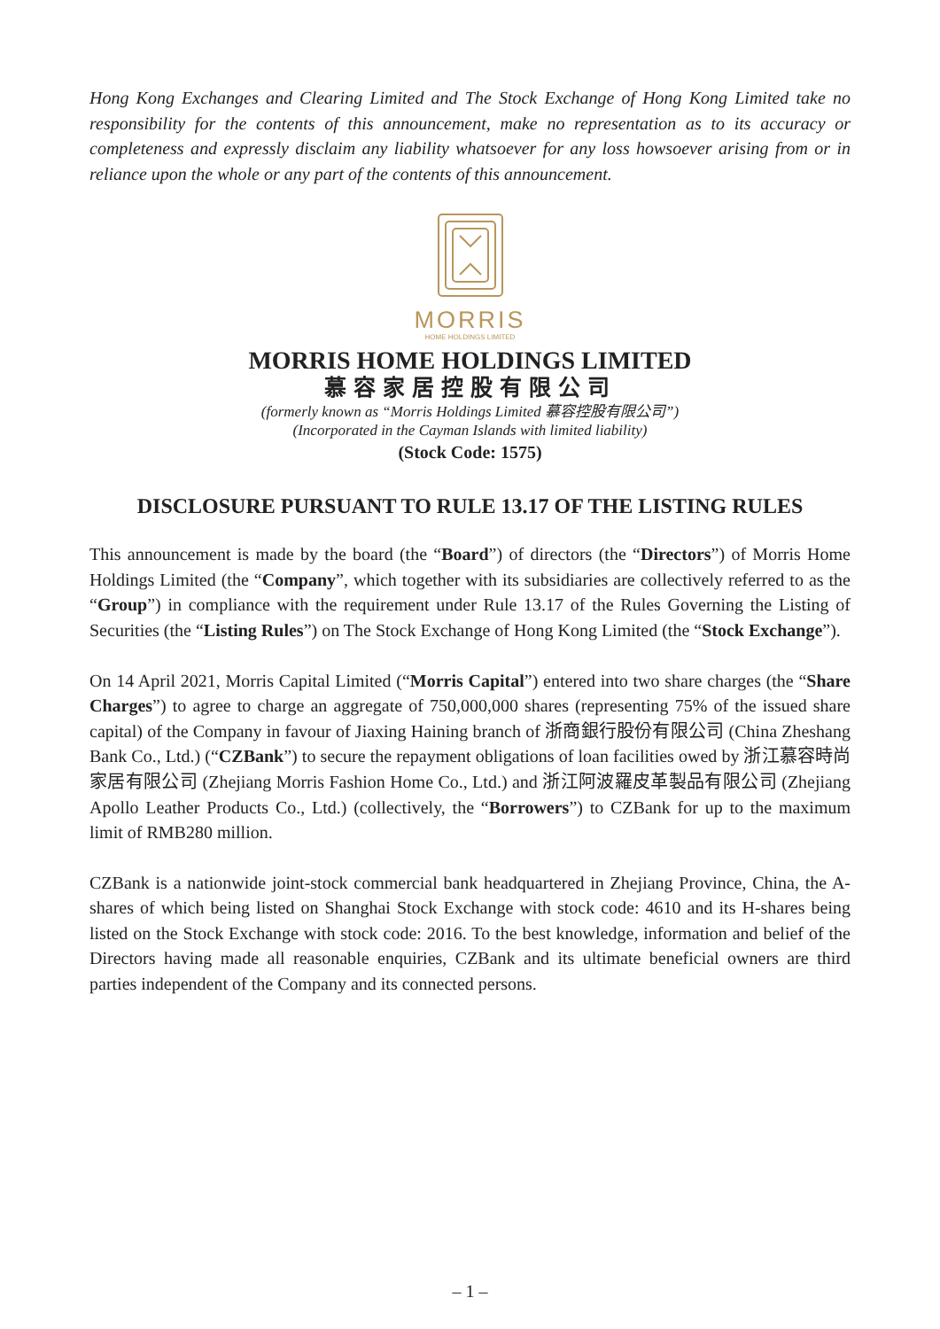Hong Kong Exchanges and Clearing Limited and The Stock Exchange of Hong Kong Limited take no responsibility for the contents of this announcement, make no representation as to its accuracy or completeness and expressly disclaim any liability whatsoever for any loss howsoever arising from or in reliance upon the whole or any part of the contents of this announcement.
MORRIS
HOME HOLDINGS LIMITED
MORRIS HOME HOLDINGS LIMITED
慕容家居控股有限公司
(formerly known as “Morris Holdings Limited 慕容控股有限公司”)
(Incorporated in the Cayman Islands with limited liability)
(Stock Code: 1575)
DISCLOSURE PURSUANT TO RULE 13.17 OF THE LISTING RULES
This announcement is made by the board (the “Board”) of directors (the “Directors”) of Morris Home Holdings Limited (the “Company”, which together with its subsidiaries are collectively referred to as the “Group”) in compliance with the requirement under Rule 13.17 of the Rules Governing the Listing of Securities (the “Listing Rules”) on The Stock Exchange of Hong Kong Limited (the “Stock Exchange”).
On 14 April 2021, Morris Capital Limited (“Morris Capital”) entered into two share charges (the “Share Charges”) to agree to charge an aggregate of 750,000,000 shares (representing 75% of the issued share capital) of the Company in favour of Jiaxing Haining branch of 浙商銀行股份有限公司 (China Zheshang Bank Co., Ltd.) (“CZBank”) to secure the repayment obligations of loan facilities owed by 浙江慕容時尚家居有限公司 (Zhejiang Morris Fashion Home Co., Ltd.) and 浙江阿波羅皮革製品有限公司 (Zhejiang Apollo Leather Products Co., Ltd.) (collectively, the “Borrowers”) to CZBank for up to the maximum limit of RMB280 million.
CZBank is a nationwide joint-stock commercial bank headquartered in Zhejiang Province, China, the A-shares of which being listed on Shanghai Stock Exchange with stock code: 4610 and its H-shares being listed on the Stock Exchange with stock code: 2016. To the best knowledge, information and belief of the Directors having made all reasonable enquiries, CZBank and its ultimate beneficial owners are third parties independent of the Company and its connected persons.
– 1 –